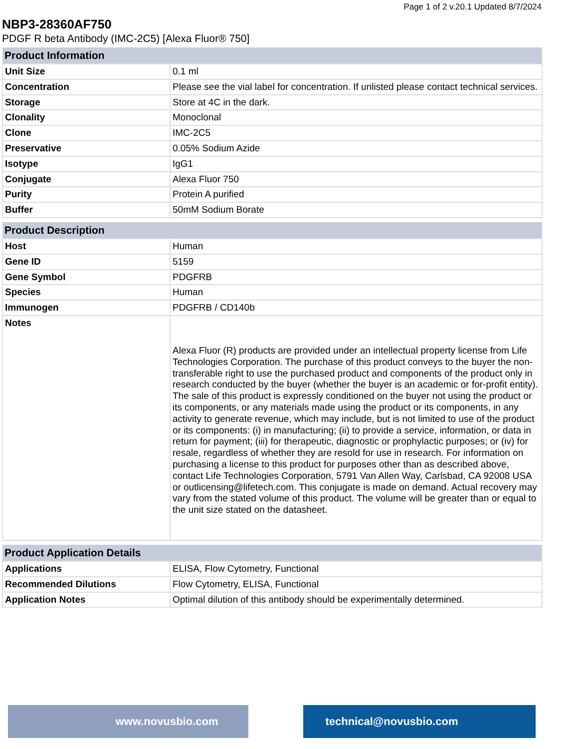Page 1 of 2 v.20.1 Updated 8/7/2024
NBP3-28360AF750
PDGF R beta Antibody (IMC-2C5) [Alexa Fluor® 750]
| Product Information | |
| --- | --- |
| Unit Size | 0.1 ml |
| Concentration | Please see the vial label for concentration. If unlisted please contact technical services. |
| Storage | Store at 4C in the dark. |
| Clonality | Monoclonal |
| Clone | IMC-2C5 |
| Preservative | 0.05% Sodium Azide |
| Isotype | IgG1 |
| Conjugate | Alexa Fluor 750 |
| Purity | Protein A purified |
| Buffer | 50mM Sodium Borate |
| Product Description | |
| --- | --- |
| Host | Human |
| Gene ID | 5159 |
| Gene Symbol | PDGFRB |
| Species | Human |
| Immunogen | PDGFRB / CD140b |
| Notes | Alexa Fluor (R) products are provided under an intellectual property license from Life Technologies Corporation. The purchase of this product conveys to the buyer the non-transferable right to use the purchased product and components of the product only in research conducted by the buyer (whether the buyer is an academic or for-profit entity). The sale of this product is expressly conditioned on the buyer not using the product or its components, or any materials made using the product or its components, in any activity to generate revenue, which may include, but is not limited to use of the product or its components: (i) in manufacturing; (ii) to provide a service, information, or data in return for payment; (iii) for therapeutic, diagnostic or prophylactic purposes; or (iv) for resale, regardless of whether they are resold for use in research. For information on purchasing a license to this product for purposes other than as described above, contact Life Technologies Corporation, 5791 Van Allen Way, Carlsbad, CA 92008 USA or outlicensing@lifetech.com. This conjugate is made on demand. Actual recovery may vary from the stated volume of this product. The volume will be greater than or equal to the unit size stated on the datasheet. |
| Product Application Details | |
| --- | --- |
| Applications | ELISA, Flow Cytometry, Functional |
| Recommended Dilutions | Flow Cytometry, ELISA, Functional |
| Application Notes | Optimal dilution of this antibody should be experimentally determined. |
www.novusbio.com technical@novusbio.com